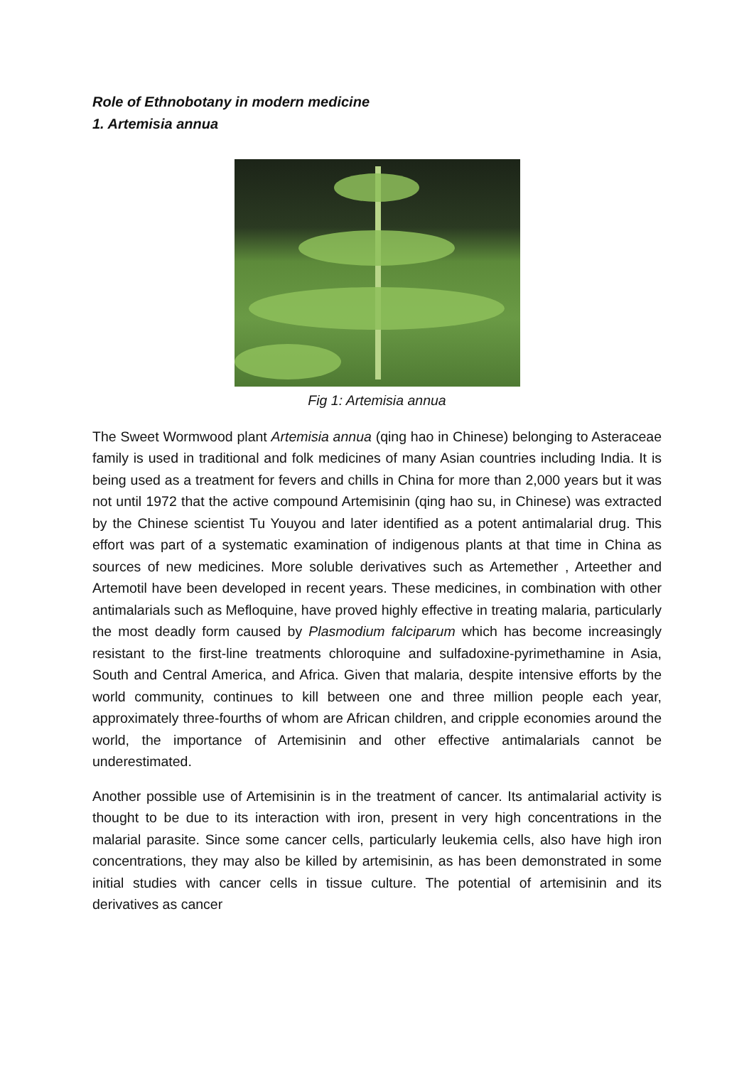Role of Ethnobotany in modern medicine
1. Artemisia annua
Fig 1: Artemisia annua
The Sweet Wormwood plant Artemisia annua (qing hao in Chinese) belonging to Asteraceae family is used in traditional and folk medicines of many Asian countries including India. It is being used as a treatment for fevers and chills in China for more than 2,000 years but it was not until 1972 that the active compound Artemisinin (qing hao su, in Chinese) was extracted by the Chinese scientist Tu Youyou and later identified as a potent antimalarial drug. This effort was part of a systematic examination of indigenous plants at that time in China as sources of new medicines. More soluble derivatives such as Artemether , Arteether and Artemotil have been developed in recent years. These medicines, in combination with other antimalarials such as Mefloquine, have proved highly effective in treating malaria, particularly the most deadly form caused by Plasmodium falciparum which has become increasingly resistant to the first-line treatments chloroquine and sulfadoxine-pyrimethamine in Asia, South and Central America, and Africa. Given that malaria, despite intensive efforts by the world community, continues to kill between one and three million people each year, approximately three-fourths of whom are African children, and cripple economies around the world, the importance of Artemisinin and other effective antimalarials cannot be underestimated.
Another possible use of Artemisinin is in the treatment of cancer. Its antimalarial activity is thought to be due to its interaction with iron, present in very high concentrations in the malarial parasite. Since some cancer cells, particularly leukemia cells, also have high iron concentrations, they may also be killed by artemisinin, as has been demonstrated in some initial studies with cancer cells in tissue culture. The potential of artemisinin and its derivatives as cancer